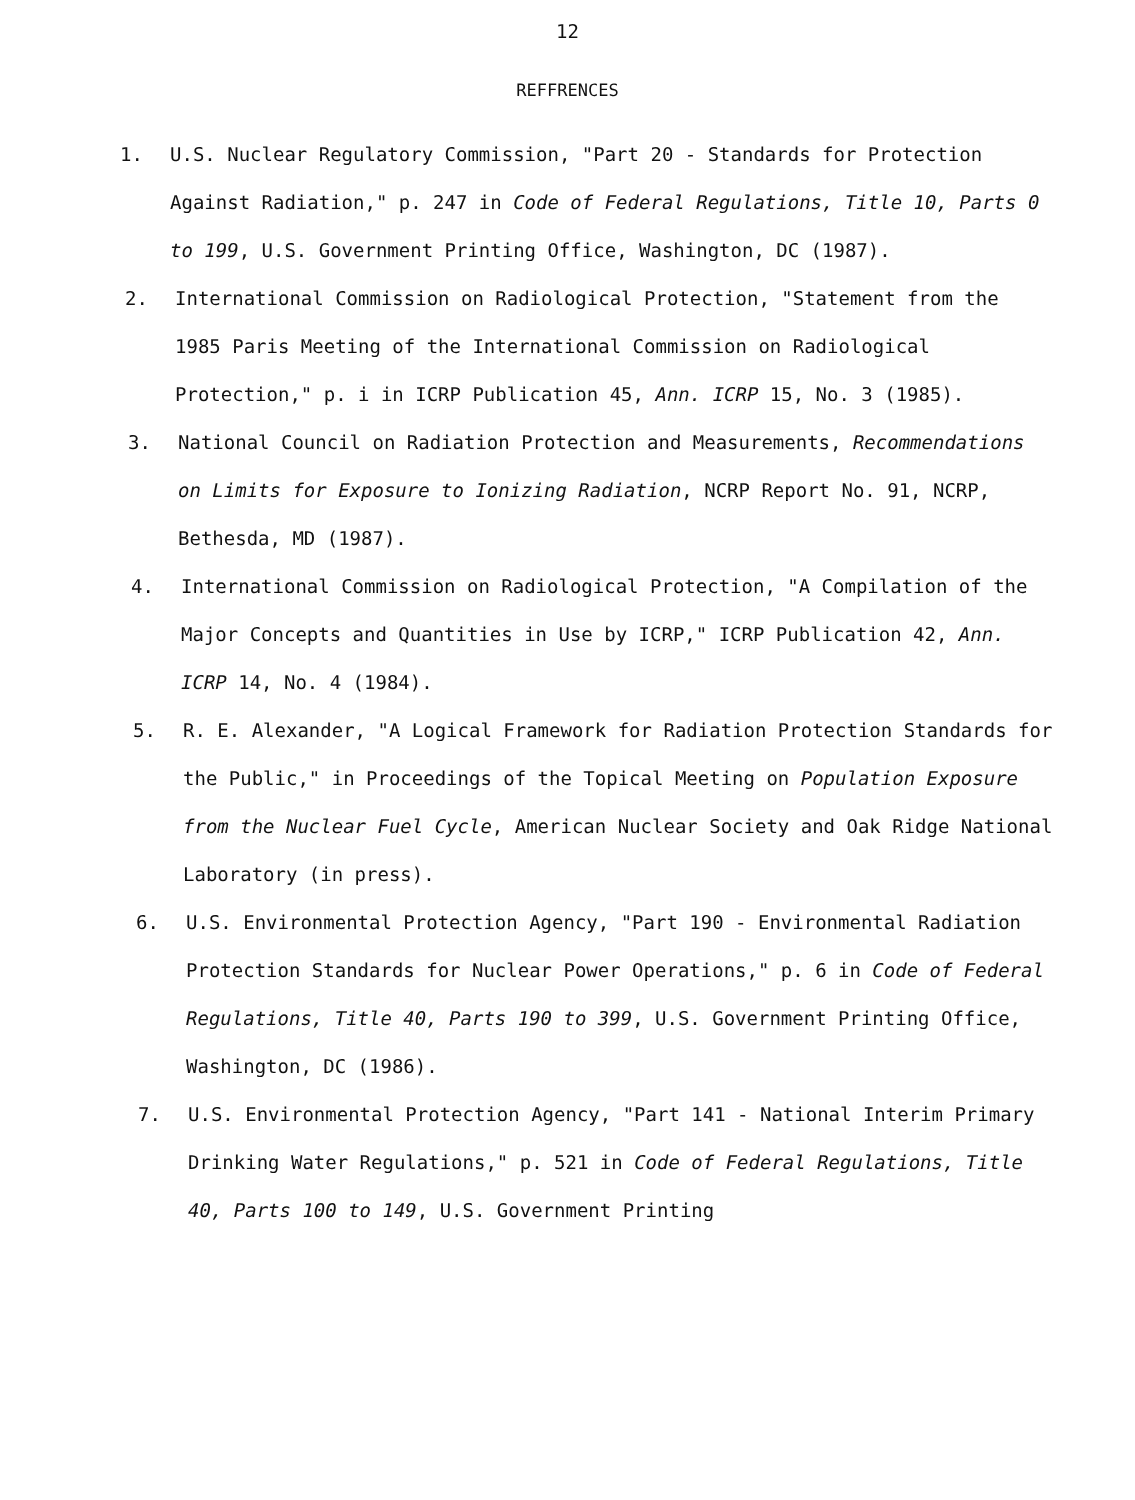12
REFFRENCES
1. U.S. Nuclear Regulatory Commission, "Part 20 - Standards for Protection Against Radiation," p. 247 in Code of Federal Regulations, Title 10, Parts 0 to 199, U.S. Government Printing Office, Washington, DC (1987).
2. International Commission on Radiological Protection, "Statement from the 1985 Paris Meeting of the International Commission on Radiological Protection," p. i in ICRP Publication 45, Ann. ICRP 15, No. 3 (1985).
3. National Council on Radiation Protection and Measurements, Recommendations on Limits for Exposure to Ionizing Radiation, NCRP Report No. 91, NCRP, Bethesda, MD (1987).
4. International Commission on Radiological Protection, "A Compilation of the Major Concepts and Quantities in Use by ICRP," ICRP Publication 42, Ann. ICRP 14, No. 4 (1984).
5. R. E. Alexander, "A Logical Framework for Radiation Protection Standards for the Public," in Proceedings of the Topical Meeting on Population Exposure from the Nuclear Fuel Cycle, American Nuclear Society and Oak Ridge National Laboratory (in press).
6. U.S. Environmental Protection Agency, "Part 190 - Environmental Radiation Protection Standards for Nuclear Power Operations," p. 6 in Code of Federal Regulations, Title 40, Parts 190 to 399, U.S. Government Printing Office, Washington, DC (1986).
7. U.S. Environmental Protection Agency, "Part 141 - National Interim Primary Drinking Water Regulations," p. 521 in Code of Federal Regulations, Title 40, Parts 100 to 149, U.S. Government Printing